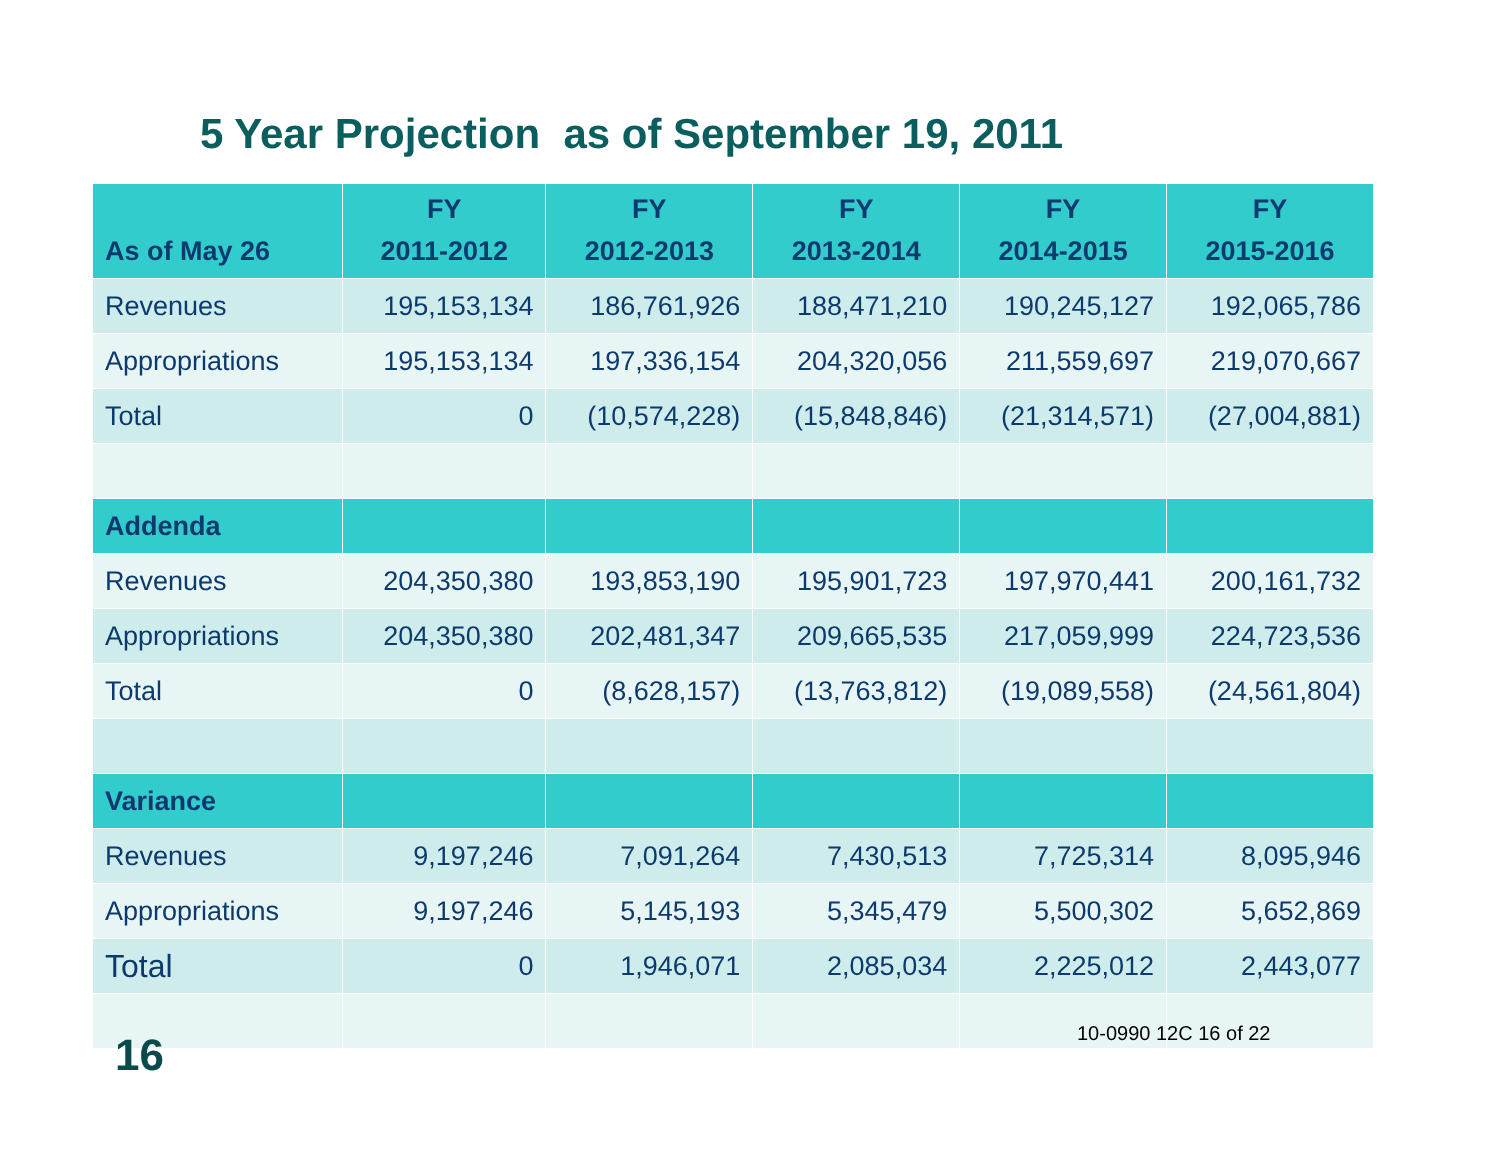5 Year Projection as of September 19, 2011
| As of May 26 | FY 2011-2012 | FY 2012-2013 | FY 2013-2014 | FY 2014-2015 | FY 2015-2016 |
| --- | --- | --- | --- | --- | --- |
| Revenues | 195,153,134 | 186,761,926 | 188,471,210 | 190,245,127 | 192,065,786 |
| Appropriations | 195,153,134 | 197,336,154 | 204,320,056 | 211,559,697 | 219,070,667 |
| Total | 0 | (10,574,228) | (15,848,846) | (21,314,571) | (27,004,881) |
| Addenda | | | | | |
| Revenues | 204,350,380 | 193,853,190 | 195,901,723 | 197,970,441 | 200,161,732 |
| Appropriations | 204,350,380 | 202,481,347 | 209,665,535 | 217,059,999 | 224,723,536 |
| Total | 0 | (8,628,157) | (13,763,812) | (19,089,558) | (24,561,804) |
| Variance | | | | | |
| Revenues | 9,197,246 | 7,091,264 | 7,430,513 | 7,725,314 | 8,095,946 |
| Appropriations | 9,197,246 | 5,145,193 | 5,345,479 | 5,500,302 | 5,652,869 |
| Total | 0 | 1,946,071 | 2,085,034 | 2,225,012 | 2,443,077 |
16 10-0990 12C 16 of 22